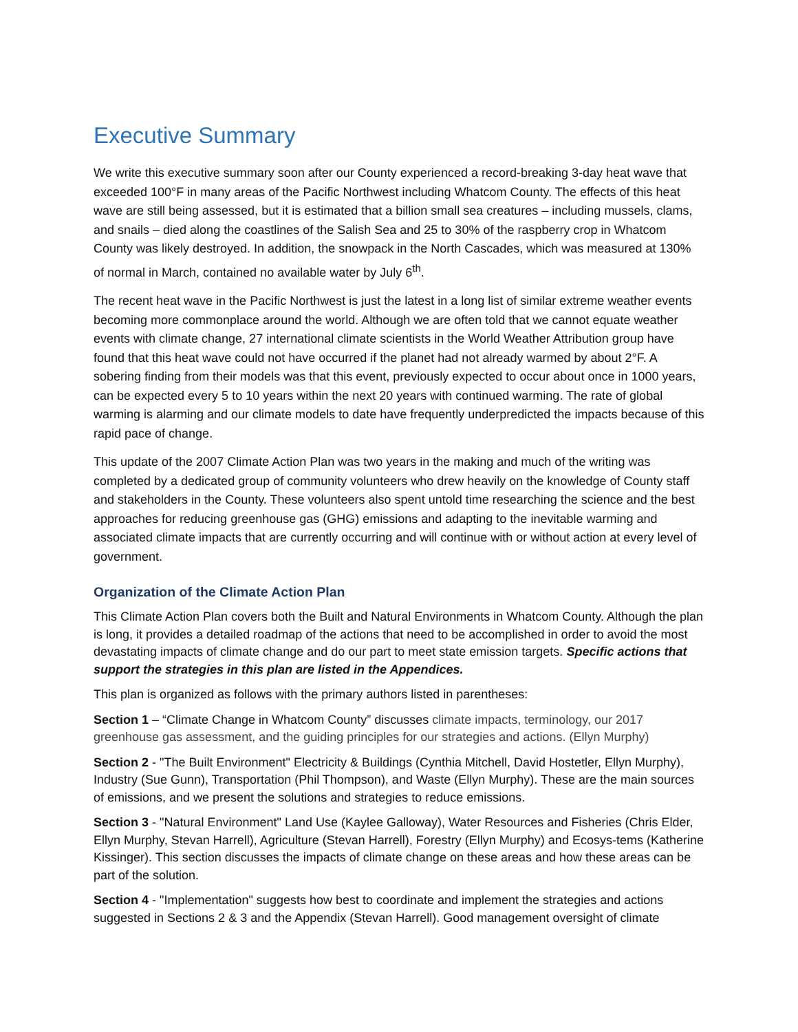Executive Summary
We write this executive summary soon after our County experienced a record-breaking 3-day heat wave that exceeded 100°F in many areas of the Pacific Northwest including Whatcom County. The effects of this heat wave are still being assessed, but it is estimated that a billion small sea creatures – including mussels, clams, and snails – died along the coastlines of the Salish Sea and 25 to 30% of the raspberry crop in Whatcom County was likely destroyed. In addition, the snowpack in the North Cascades, which was measured at 130% of normal in March, contained no available water by July 6<sup>th</sup>.
The recent heat wave in the Pacific Northwest is just the latest in a long list of similar extreme weather events becoming more commonplace around the world. Although we are often told that we cannot equate weather events with climate change, 27 international climate scientists in the World Weather Attribution group have found that this heat wave could not have occurred if the planet had not already warmed by about 2°F. A sobering finding from their models was that this event, previously expected to occur about once in 1000 years, can be expected every 5 to 10 years within the next 20 years with continued warming. The rate of global warming is alarming and our climate models to date have frequently underpredicted the impacts because of this rapid pace of change.
This update of the 2007 Climate Action Plan was two years in the making and much of the writing was completed by a dedicated group of community volunteers who drew heavily on the knowledge of County staff and stakeholders in the County. These volunteers also spent untold time researching the science and the best approaches for reducing greenhouse gas (GHG) emissions and adapting to the inevitable warming and associated climate impacts that are currently occurring and will continue with or without action at every level of government.
Organization of the Climate Action Plan
This Climate Action Plan covers both the Built and Natural Environments in Whatcom County. Although the plan is long, it provides a detailed roadmap of the actions that need to be accomplished in order to avoid the most devastating impacts of climate change and do our part to meet state emission targets. Specific actions that support the strategies in this plan are listed in the Appendices.
This plan is organized as follows with the primary authors listed in parentheses:
Section 1 – “Climate Change in Whatcom County” discusses climate impacts, terminology, our 2017 greenhouse gas assessment, and the guiding principles for our strategies and actions. (Ellyn Murphy)
Section 2 - "The Built Environment" Electricity & Buildings (Cynthia Mitchell, David Hostetler, Ellyn Murphy), Industry (Sue Gunn), Transportation (Phil Thompson), and Waste (Ellyn Murphy). These are the main sources of emissions, and we present the solutions and strategies to reduce emissions.
Section 3 - "Natural Environment" Land Use (Kaylee Galloway), Water Resources and Fisheries (Chris Elder, Ellyn Murphy, Stevan Harrell), Agriculture (Stevan Harrell), Forestry (Ellyn Murphy) and Ecosys-tems (Katherine Kissinger). This section discusses the impacts of climate change on these areas and how these areas can be part of the solution.
Section 4 - "Implementation" suggests how best to coordinate and implement the strategies and actions suggested in Sections 2 & 3 and the Appendix (Stevan Harrell). Good management oversight of climate